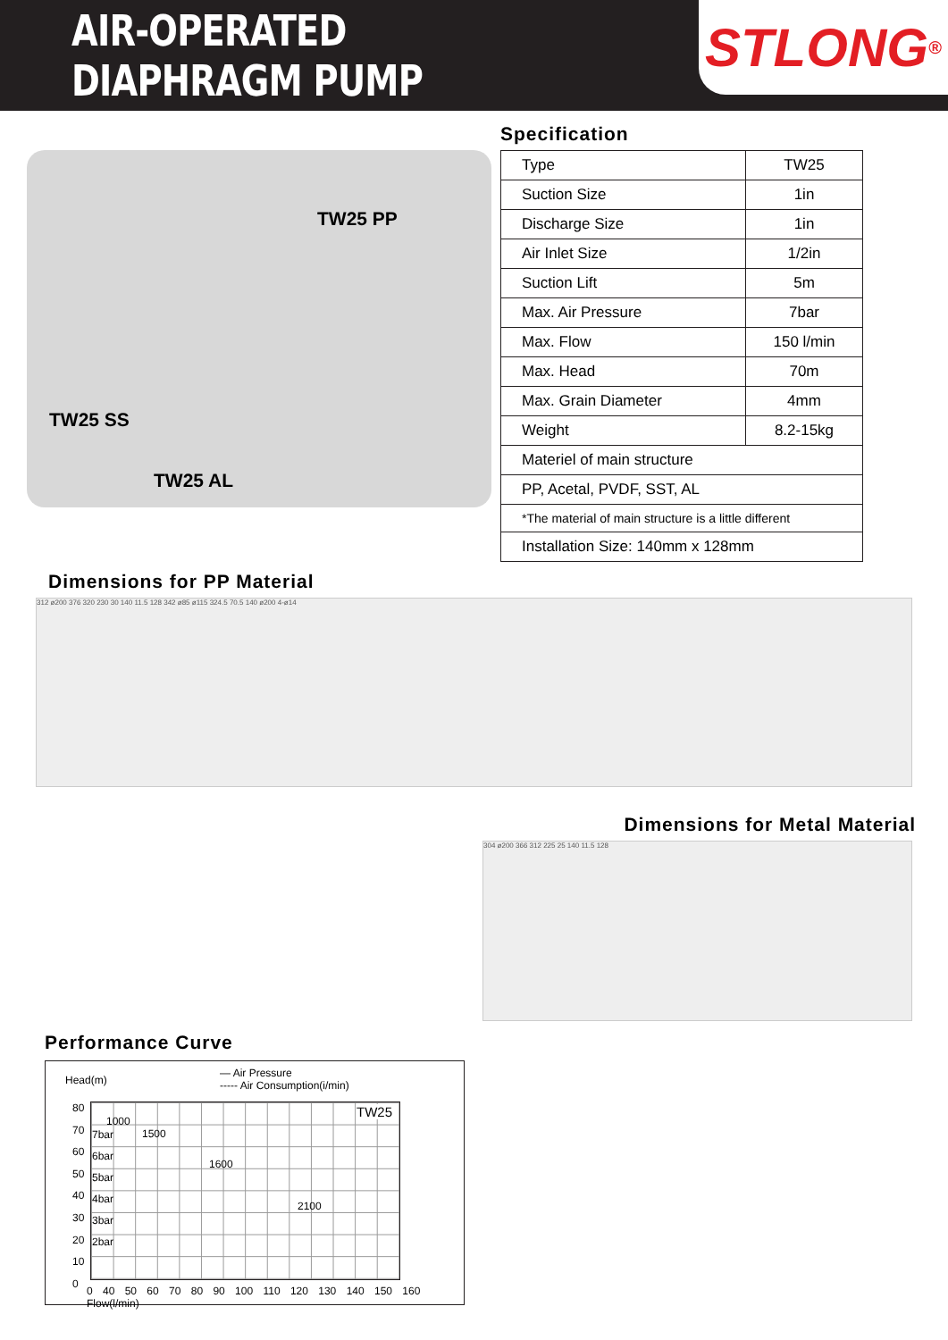AIR-OPERATED DIAPHRAGM PUMP
STLONG<sup>®</sup>
TW25 PP
TW25 SS
TW25 AL
Specification
| Type | TW25 |
| Suction Size | 1in |
| Discharge Size | 1in |
| Air Inlet Size | 1/2in |
| Suction Lift | 5m |
| Max. Air Pressure | 7bar |
| Max. Flow | 150 l/min |
| Max. Head | 70m |
| Max. Grain Diameter | 4mm |
| Weight | 8.2-15kg |
| Materiel of main structure | |
| PP, Acetal, PVDF, SST, AL | |
| *The material of main structure is a little different | |
| Installation Size: 140mm x 128mm | |
Dimensions for PP Material
312 ø200 376 320 230 30 140 11.5 128 342 ø85 ø115 324.5 70.5 140 ø200 4-ø14
Dimensions for Metal Material
304 ø200 366 312 225 25 140 11.5 128
Performance Curve
Head(m)
— Air Pressure
----- Air Consumption(i/min)
80
70
60
50
40
30
20
10
0
TW25
7bar
6bar
5bar
4bar
3bar
2bar
1000
1500
1600
2100
0 40 50 60 70 80 90 100 110 120 130 140 150 160 Flow(l/min)